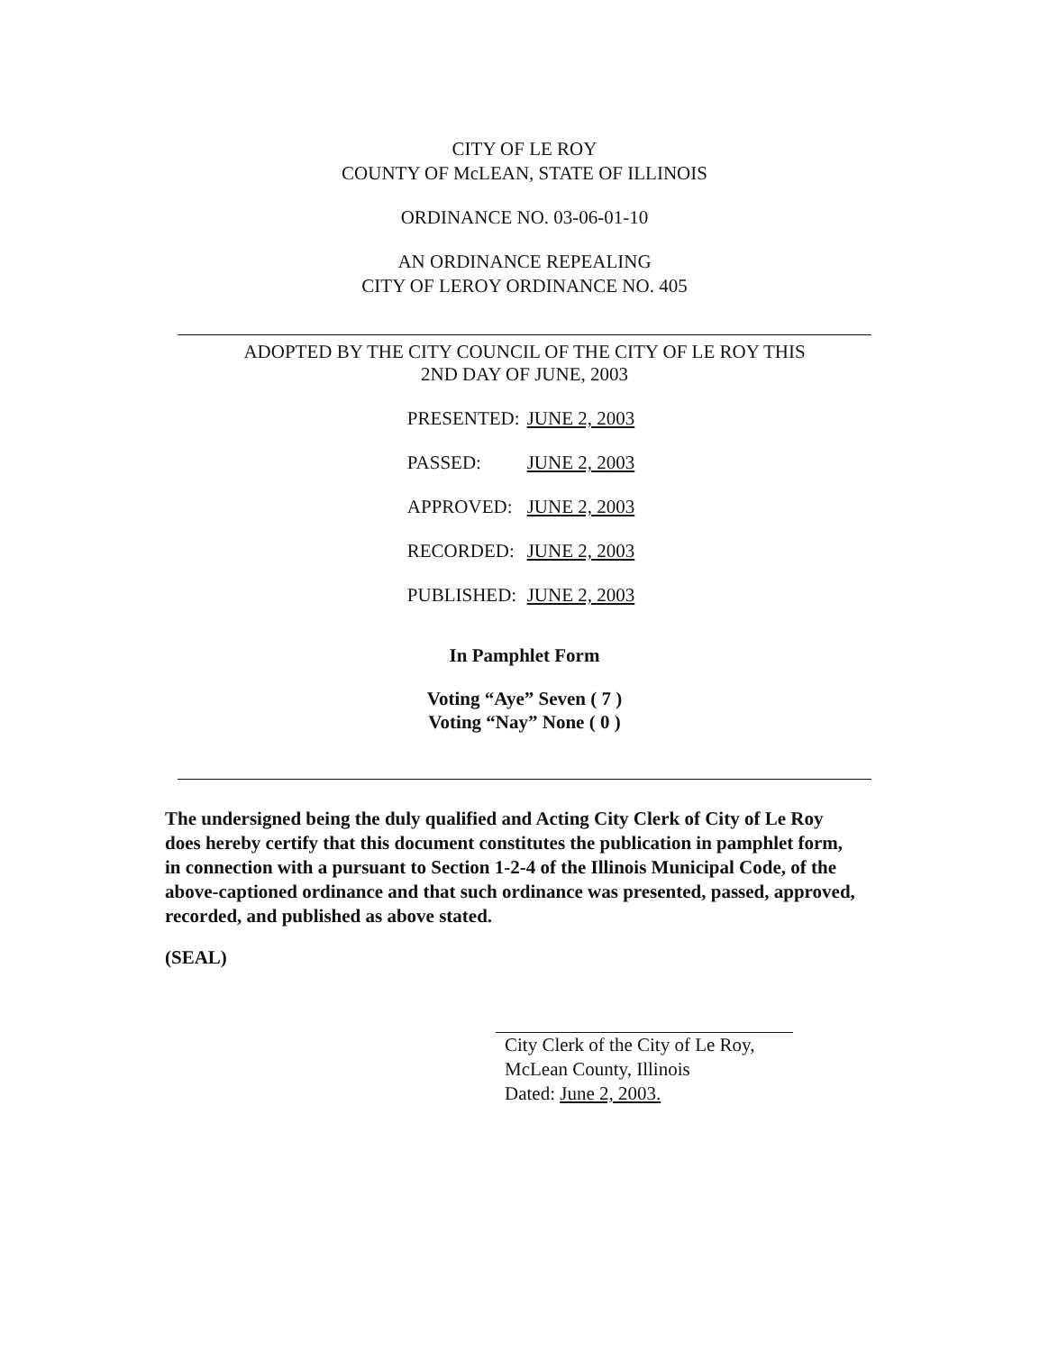CITY OF LE ROY
COUNTY OF McLEAN, STATE OF ILLINOIS
ORDINANCE NO. 03-06-01-10
AN ORDINANCE REPEALING
CITY OF LEROY ORDINANCE NO. 405
ADOPTED BY THE CITY COUNCIL OF THE CITY OF LE ROY THIS
2ND DAY OF JUNE, 2003
| PRESENTED: | JUNE 2, 2003 |
| PASSED: | JUNE 2, 2003 |
| APPROVED: | JUNE 2, 2003 |
| RECORDED: | JUNE 2, 2003 |
| PUBLISHED: | JUNE 2, 2003 |
In Pamphlet Form
Voting “Aye” Seven ( 7 )
Voting “Nay” None ( 0 )
The undersigned being the duly qualified and Acting City Clerk of City of Le Roy does hereby certify that this document constitutes the publication in pamphlet form, in connection with a pursuant to Section 1-2-4 of the Illinois Municipal Code, of the above-captioned ordinance and that such ordinance was presented, passed, approved, recorded, and published as above stated.
(SEAL)
City Clerk of the City of Le Roy,
McLean County, Illinois
Dated: June 2, 2003.